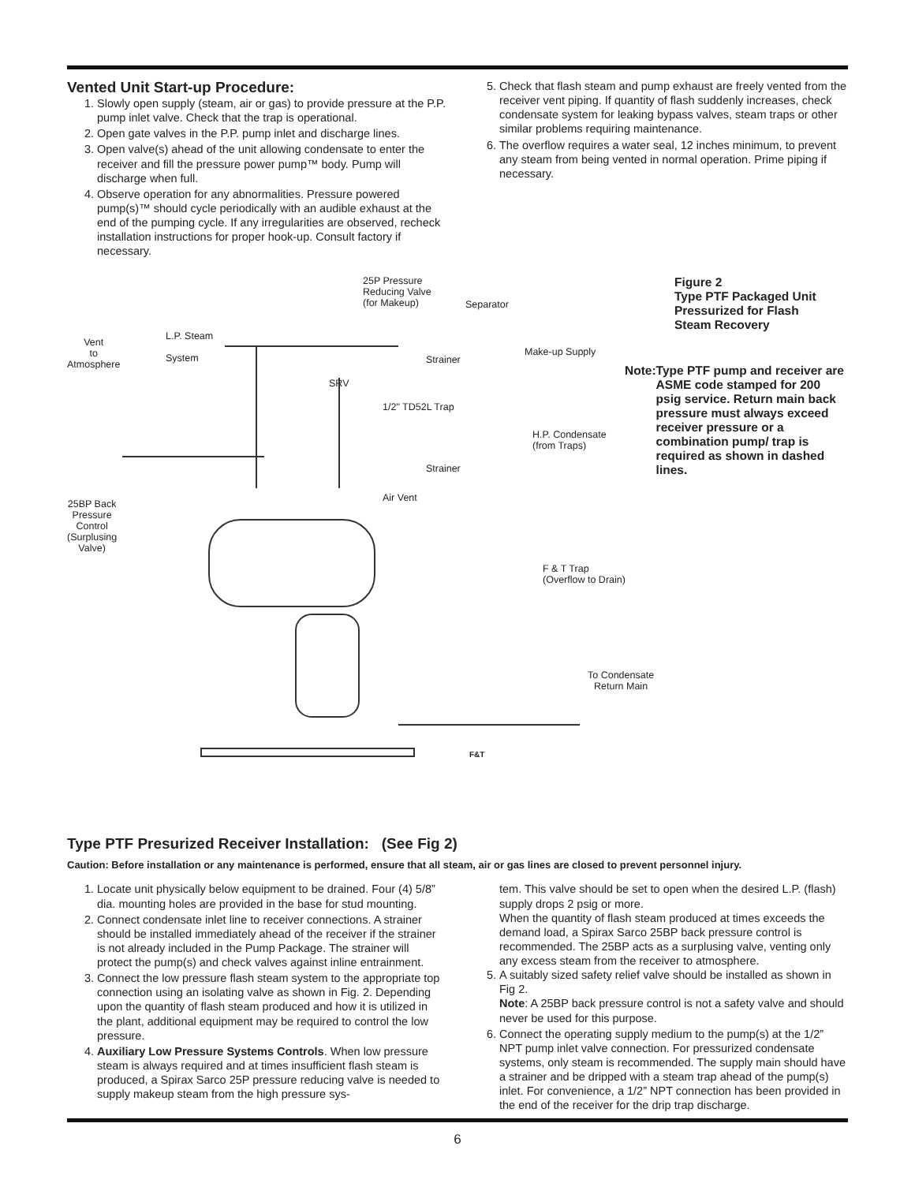Vented Unit Start-up Procedure:
1. Slowly open supply (steam, air or gas) to provide pressure at the P.P. pump inlet valve. Check that the trap is operational.
2. Open gate valves in the P.P. pump inlet and discharge lines.
3. Open valve(s) ahead of the unit allowing condensate to enter the receiver and fill the pressure power pump™ body. Pump will discharge when full.
4. Observe operation for any abnormalities. Pressure powered pump(s)™ should cycle periodically with an audible exhaust at the end of the pumping cycle. If any irregularities are observed, recheck installation instructions for proper hook-up. Consult factory if necessary.
5. Check that flash steam and pump exhaust are freely vented from the receiver vent piping. If quantity of flash suddenly increases, check condensate system for leaking bypass valves, steam traps or other similar problems requiring maintenance.
6. The overflow requires a water seal, 12 inches minimum, to prevent any steam from being vented in normal operation. Prime piping if necessary.
25P Pressure
Reducing Valve
(for Makeup) Separator
Vent
to
Atmosphere
L.P. Steam
System Strainer
Make-up Supply
SRV
1/2" TD52L Trap
H.P. Condensate
(from Traps)
Strainer
Air Vent
25BP Back
Pressure
Control
(Surplusing
Valve)
F & T Trap
(Overflow to Drain)
To Condensate
Return Main
F&T
Figure 2
Type PTF Packaged Unit
Pressurized for Flash
Steam Recovery
Note: Type PTF pump and receiver are ASME code stamped for 200 psig service. Return main back pressure must always exceed receiver pressure or a combination pump/ trap is required as shown in dashed lines.
Type PTF Presurized Receiver Installation: (See Fig 2)
Caution: Before installation or any maintenance is performed, ensure that all steam, air or gas lines are closed to prevent personnel injury.
1. Locate unit physically below equipment to be drained. Four (4) 5/8” dia. mounting holes are provided in the base for stud mounting.
2. Connect condensate inlet line to receiver connections. A strainer should be installed immediately ahead of the receiver if the strainer is not already included in the Pump Package. The strainer will protect the pump(s) and check valves against inline entrainment.
3. Connect the low pressure flash steam system to the appropriate top connection using an isolating valve as shown in Fig. 2. Depending upon the quantity of flash steam produced and how it is utilized in the plant, additional equipment may be required to control the low pressure.
4. Auxiliary Low Pressure Systems Controls. When low pressure steam is always required and at times insufficient flash steam is produced, a Spirax Sarco 25P pressure reducing valve is needed to supply makeup steam from the high pressure sys-
tem. This valve should be set to open when the desired L.P. (flash) supply drops 2 psig or more.
When the quantity of flash steam produced at times exceeds the demand load, a Spirax Sarco 25BP back pressure control is recommended. The 25BP acts as a surplusing valve, venting only any excess steam from the receiver to atmosphere.
5. A suitably sized safety relief valve should be installed as shown in Fig 2.
Note: A 25BP back pressure control is not a safety valve and should never be used for this purpose.
6. Connect the operating supply medium to the pump(s) at the 1/2” NPT pump inlet valve connection. For pressurized condensate systems, only steam is recommended. The supply main should have a strainer and be dripped with a steam trap ahead of the pump(s) inlet. For convenience, a 1/2” NPT connection has been provided in the end of the receiver for the drip trap discharge.
6